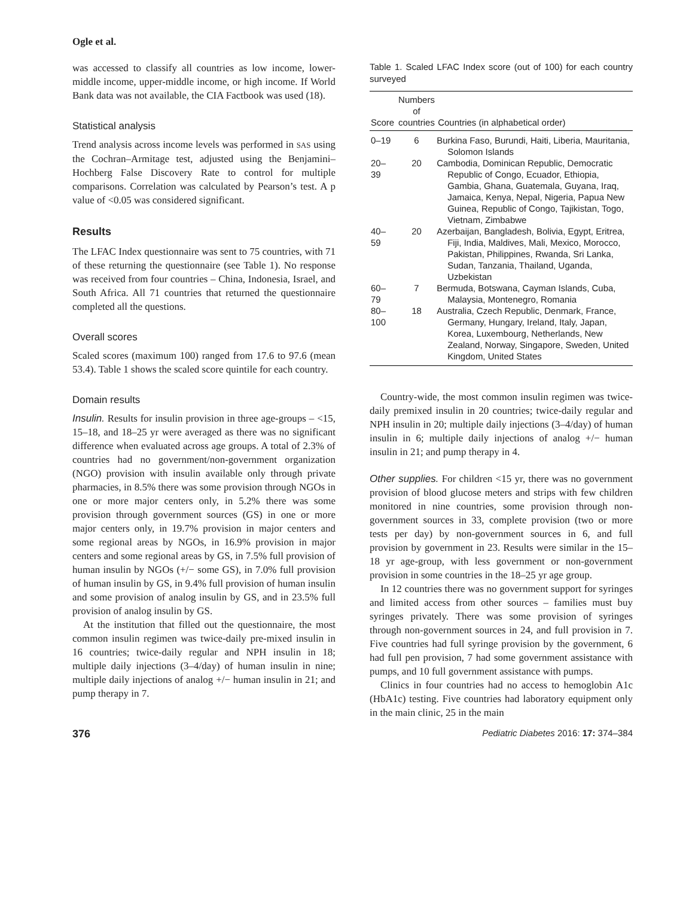Ogle et al.
was accessed to classify all countries as low income, lower-middle income, upper-middle income, or high income. If World Bank data was not available, the CIA Factbook was used (18).
Statistical analysis
Trend analysis across income levels was performed in SAS using the Cochran–Armitage test, adjusted using the Benjamini–Hochberg False Discovery Rate to control for multiple comparisons. Correlation was calculated by Pearson’s test. A p value of <0.05 was considered significant.
Results
The LFAC Index questionnaire was sent to 75 countries, with 71 of these returning the questionnaire (see Table 1). No response was received from four countries – China, Indonesia, Israel, and South Africa. All 71 countries that returned the questionnaire completed all the questions.
Overall scores
Scaled scores (maximum 100) ranged from 17.6 to 97.6 (mean 53.4). Table 1 shows the scaled score quintile for each country.
Domain results
Insulin. Results for insulin provision in three age-groups – <15, 15–18, and 18–25 yr were averaged as there was no significant difference when evaluated across age groups. A total of 2.3% of countries had no government/non-government organization (NGO) provision with insulin available only through private pharmacies, in 8.5% there was some provision through NGOs in one or more major centers only, in 5.2% there was some provision through government sources (GS) in one or more major centers only, in 19.7% provision in major centers and some regional areas by NGOs, in 16.9% provision in major centers and some regional areas by GS, in 7.5% full provision of human insulin by NGOs (+/− some GS), in 7.0% full provision of human insulin by GS, in 9.4% full provision of human insulin and some provision of analog insulin by GS, and in 23.5% full provision of analog insulin by GS.
At the institution that filled out the questionnaire, the most common insulin regimen was twice-daily pre-mixed insulin in 16 countries; twice-daily regular and NPH insulin in 18; multiple daily injections (3–4/day) of human insulin in nine; multiple daily injections of analog +/− human insulin in 21; and pump therapy in 7.
Table 1. Scaled LFAC Index score (out of 100) for each country surveyed
| Score | Numbers of countries | Countries (in alphabetical order) |
| --- | --- | --- |
| 0–19 | 6 | Burkina Faso, Burundi, Haiti, Liberia, Mauritania, Solomon Islands |
| 20–39 | 20 | Cambodia, Dominican Republic, Democratic Republic of Congo, Ecuador, Ethiopia, Gambia, Ghana, Guatemala, Guyana, Iraq, Jamaica, Kenya, Nepal, Nigeria, Papua New Guinea, Republic of Congo, Tajikistan, Togo, Vietnam, Zimbabwe |
| 40–59 | 20 | Azerbaijan, Bangladesh, Bolivia, Egypt, Eritrea, Fiji, India, Maldives, Mali, Mexico, Morocco, Pakistan, Philippines, Rwanda, Sri Lanka, Sudan, Tanzania, Thailand, Uganda, Uzbekistan |
| 60–79 | 7 | Bermuda, Botswana, Cayman Islands, Cuba, Malaysia, Montenegro, Romania |
| 80–100 | 18 | Australia, Czech Republic, Denmark, France, Germany, Hungary, Ireland, Italy, Japan, Korea, Luxembourg, Netherlands, New Zealand, Norway, Singapore, Sweden, United Kingdom, United States |
Country-wide, the most common insulin regimen was twice-daily premixed insulin in 20 countries; twice-daily regular and NPH insulin in 20; multiple daily injections (3–4/day) of human insulin in 6; multiple daily injections of analog +/− human insulin in 21; and pump therapy in 4.
Other supplies. For children <15 yr, there was no government provision of blood glucose meters and strips with few children monitored in nine countries, some provision through non-government sources in 33, complete provision (two or more tests per day) by non-government sources in 6, and full provision by government in 23. Results were similar in the 15–18 yr age-group, with less government or non-government provision in some countries in the 18–25 yr age group.
In 12 countries there was no government support for syringes and limited access from other sources – families must buy syringes privately. There was some provision of syringes through non-government sources in 24, and full provision in 7. Five countries had full syringe provision by the government, 6 had full pen provision, 7 had some government assistance with pumps, and 10 full government assistance with pumps.
Clinics in four countries had no access to hemoglobin A1c (HbA1c) testing. Five countries had laboratory equipment only in the main clinic, 25 in the main
376 Pediatric Diabetes 2016: 17: 374–384